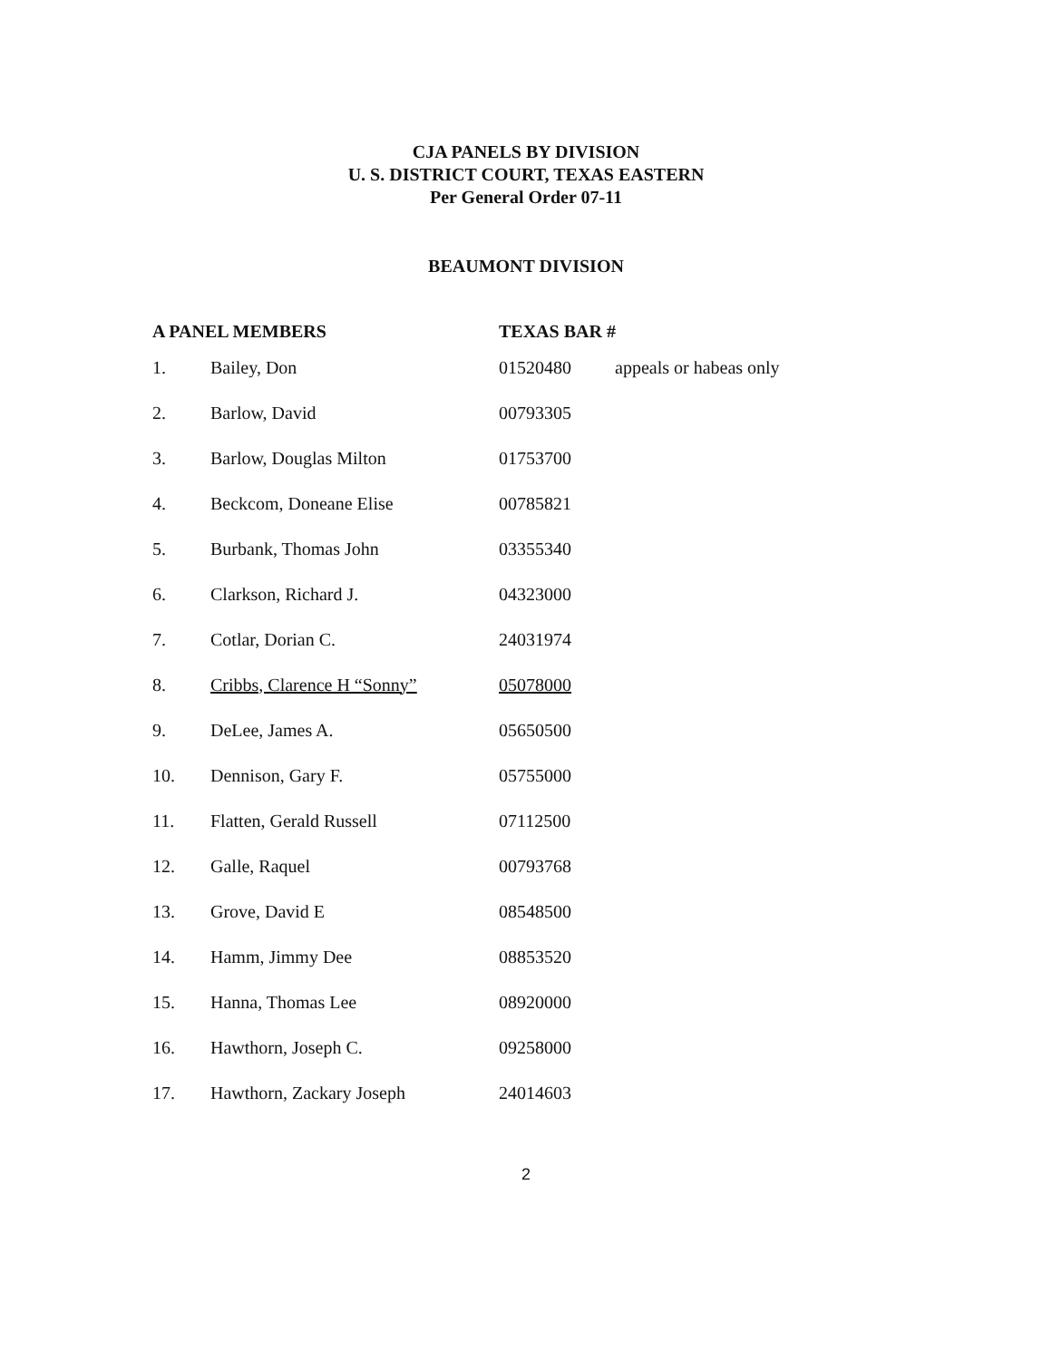CJA PANELS BY DIVISION
U. S. DISTRICT COURT, TEXAS EASTERN
Per General Order 07-11
BEAUMONT DIVISION
| A PANEL MEMBERS | | TEXAS BAR # | |
| --- | --- | --- | --- |
| 1. | Bailey, Don | 01520480 | appeals or habeas only |
| 2. | Barlow, David | 00793305 | |
| 3. | Barlow, Douglas Milton | 01753700 | |
| 4. | Beckcom, Doneane Elise | 00785821 | |
| 5. | Burbank, Thomas John | 03355340 | |
| 6. | Clarkson, Richard J. | 04323000 | |
| 7. | Cotlar, Dorian C. | 24031974 | |
| 8. | Cribbs, Clarence H “Sonny” | 05078000 | |
| 9. | DeLee, James A. | 05650500 | |
| 10. | Dennison, Gary F. | 05755000 | |
| 11. | Flatten, Gerald Russell | 07112500 | |
| 12. | Galle, Raquel | 00793768 | |
| 13. | Grove, David E | 08548500 | |
| 14. | Hamm, Jimmy Dee | 08853520 | |
| 15. | Hanna, Thomas Lee | 08920000 | |
| 16. | Hawthorn, Joseph C. | 09258000 | |
| 17. | Hawthorn, Zackary Joseph | 24014603 | |
2